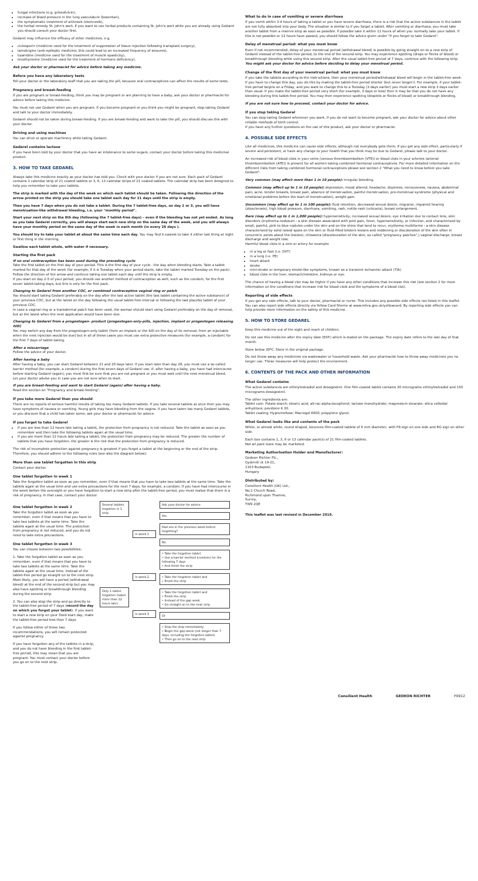fungal infections (e.g. griseofulvin),
increase of blood pressure in the lung vasculature (bosentan),
the symptomatic treatment of arthrosis (etoricoxib),
the herbal remedy St. John's wort. If you want to use herbal products containing St. John's wort while you are already using Gedarel you should consult your doctor first.
Gedarel may influence the efficacy of other medicines, e.g.
ciclosporin (medicine used for the treatment of suppression of tissue rejection following transplant surgery),
lamotrigine (anti-epileptic medicine; this could lead to an increased frequency of seizures),
tizanidine (medicine used for the treatment of muscle spasticity),
levothyroxine (medicine used for the treatment of hormone deficiency).
Ask your doctor or pharmacist for advice before taking any medicine.
Before you have any laboratory tests
Tell your doctor or the laboratory staff that you are taking the pill, because oral contraceptives can affect the results of some tests.
Pregnancy and breast-feeding
If you are pregnant or breast-feeding, think you may be pregnant or are planning to have a baby, ask your doctor or pharmacist for advice before taking this medicine.
You must not use Gedarel when you are pregnant. If you become pregnant or you think you might be pregnant, stop taking Gedarel and talk to your doctor immediately.
Gedarel should not be taken during breast-feeding. If you are breast-feeding and want to take the pill, you should discuss this with your doctor.
Driving and using machines
You can drive or operate machinery while taking Gedarel.
Gedarel contains lactose
If you have been told by your doctor that you have an intolerance to some sugars, contact your doctor before taking this medicinal product.
3. HOW TO TAKE GEDAREL
Always take this medicine exactly as your doctor has told you. Check with your doctor if you are not sure. Each pack of Gedarel contains 1 calendar strip of 21 coated tablets or 3, 6, 13 calendar strips of 21 coated tablets. The calendar strip has been designed to help you remember to take your tablets.
The strip is marked with the day of the week on which each tablet should be taken. Following the direction of the arrow printed on the strip you should take one tablet each day for 21 days until the strip is empty.
Then you have 7 days when you do not take a tablet. During the 7 tablet-free days, on day 2 or 3, you will have menstruation-like withdrawal bleeding, i.e. your "monthly period".
Start your next strip on the 8th day (following the 7 tablet-free days) – even if the bleeding has not yet ended. As long as you take Gedarel correctly, you will always start each new strip on the same day of the week, and you will always have your monthly period on the same day of the week in each month (in every 28 days ).
You should try to take your tablet at about the same time each day. You may find it easiest to take it either last thing at night or first thing in the morning.
Swallow each tablet whole, with water if necessary.
Starting the first pack
If no oral contraception has been used during the preceding cycle
Take the first tablet on the first day of your period. This is the first day of your cycle - the day when bleeding starts. Take a tablet marked for that day of the week (for example, if it is Tuesday when your period starts, take the tablet marked Tuesday on the pack). Follow the direction of the arrow and continue taking one tablet each day until the strip is empty.
If you start on day 2-5 of your period, you should use another method of contraception as well, such as the condom, for the first seven tablet-taking days, but this is only for the first pack.
Changing to Gedarel from another COC, or combined contraceptive vaginal ring or patch
You should start taking Gedarel preferably on the day after the last active tablet (the last tablet containing the active substance) of your previous COC, but at the latest on the day following the usual tablet-free interval or following the last placebo tablet of your previous COC.
In case a vaginal ring or a transdermal patch has been used, the woman should start using Gedarel preferably on the day of removal, but at the latest when the next application would have been due.
Changing to Gedarel from a progestogen- product (progestogen-only-pills, injection, implant or progestogen releasing IUD)
You may switch any day from the progestogen-only tablet (from an implant or the IUD on the day of its removal, from an injectable when the next injection would be due) but in all of these cases you must use extra protective measures (for example, a condom) for the first 7 days of tablet-taking.
After a miscarriage
Follow the advice of your doctor.
After having a baby
After having a baby, you can start Gedarel between 21 and 28 days later. If you start later than day 28, you must use a so-called barrier method (for example, a condom) during the first seven days of Gedarel use. If, after having a baby, you have had intercourse before starting Gedarel (again), you must first be sure that you are not pregnant or you must wait until the next menstrual bleed.
Let your doctor advise you in case you are not sure when to start.
If you are breast-feeding and want to start Gedarel (again) after having a baby.
Read the section on "Pregnancy and breast-feeding".
If you take more Gedarel than you should
There are no reports of serious harmful results of taking too many Gedarel tablets. If you take several tablets at once then you may have symptoms of nausea or vomiting. Young girls may have bleeding from the vagina. If you have taken too many Gedarel tablets, or you discover that a child has taken some, ask your doctor or pharmacist for advice.
If you forget to take Gedarel
If you are less than 12 hours late taking a tablet, the protection from pregnancy is not reduced. Take the tablet as soon as you remember and then take the following tablets again at the usual time.
If you are more than 12 hours late taking a tablet, the protection from pregnancy may be reduced. The greater the number of tablets that you have forgotten, the greater is the risk that the protection from pregnancy is reduced.
The risk of incomplete protection against pregnancy is greatest if you forget a tablet at the beginning or the end of the strip. Therefore, you should adhere to the following rules (see also the diagram below):
More than one tablet forgotten in this strip
Contact your doctor.
One tablet forgotten in week 1
Take the forgotten tablet as soon as you remember, even if that means that you have to take two tablets at the same time. Take the tablets again at the usual time and use extra precautions for the next 7 days, for example, a condom. If you have had intercourse in the week before the oversight or you have forgotten to start a new strip after the tablet-free period, you must realize that there is a risk of pregnancy. In that case, contact your doctor.
One tablet forgotten in week 2
Take the forgotten tablet as soon as you remember, even if that means that you have to take two tablets at the same time. Take the tablets again at the usual time. The protection from pregnancy is not reduced, and you do not need to take extra precautions.
One tablet forgotten in week 3
You can choose between two possibilities:
1. Take the forgotten tablet as soon as you remember, even if that means that you have to take two tablets at the same time. Take the tablets again at the usual time. Instead of the tablet-free period go straight on to the next strip. Most likely, you will have a period (withdrawal bleed) at the end of the second strip but you may also have spotting or breakthrough bleeding during the second strip.
2. You can also stop the strip and go directly to the tablet-free period of 7 days (record the day on which you forgot your tablet). If you want to start a new strip on your fixed start day, make the tablet-free period less than 7 days.
If you follow either of these two recommendations, you will remain protected against pregnancy.
If you have forgotten any of the tablets in a strip, and you do not have bleeding in the first tablet-free period, this may mean that you are pregnant. You must contact your doctor before you go on to the next strip.
Several tablets forgotten in 1 strip
Only 1 tablet forgotten (taken more than 12 hours late)
in week 1
in week 2
in week 3
Ask your doctor for advice
Yes
Had sex in the previous week before forgetting?
No
• Take the forgotten tablet
• Use a barrier method (condom) for the following 7 days
• And finish the strip
• Take the forgotten tablet and
• Finish the strip
• Take the forgotten tablet and
• Finish the strip
• Instead of the gap week
• Go straight on to the next strip
Or
• Stop the strip immediately
• Begin the gap week (not longer than 7 days, including the forgotten tablet)
• Then go on to the next strip
What to do in case of vomiting or severe diarrhoea
If you vomit within 3-4 hours of taking a tablet or you have severe diarrhoea, there is a risk that the active substances in the tablet are not fully absorbed into your body. The situation is similar to if you forget a tablet. After vomiting or diarrhoea, you must take another tablet from a reserve strip as soon as possible. If possible take it within 12 hours of when you normally take your tablet. If this is not possible or 12 hours have passed, you should follow the advice given under "If you forget to take Gedarel".
Delay of menstrual period: what you must know
Even if not recommended, delay of your menstrual period (withdrawal bleed) is possible by going straight on to a new strip of Gedarel instead of the tablet-free period, to the end of the second strip. You may experience spotting (drops or flecks of blood) or breakthrough bleeding while using this second strip. After the usual tablet-free period of 7 days, continue with the following strip.
You might ask your doctor for advice before deciding to delay your menstrual period.
Change of the first day of your menstrual period: what you must know
If you take the tablets according to the instructions, then your menstrual period/withdrawal bleed will begin in the tablet-free week. If you have to change this day, you do this by making the tablet-free period shorter (but never longer!). For example, if your tablet-free period begins on a Friday, and you want to change this to a Tuesday (3 days earlier) you must start a new strip 3 days earlier than usual. If you make the tablet-free period very short (for example, 3 days or less) then it may be that you do not have any bleeding during this tablet-free period. You may then experience spotting (droplets or flecks of blood) or breakthrough bleeding.
If you are not sure how to proceed, contact your doctor for advice.
If you stop taking Gedarel
You can stop taking Gedarel whenever you want. If you do not want to become pregnant, ask your doctor for advice about other reliable methods of birth control.
If you have any further questions on the use of this product, ask your doctor or pharmacist.
4. POSSIBLE SIDE EFFECTS
Like all medicines, this medicine can cause side effects, although not everybody gets them. If you get any side effect, particularly if severe and persistent, or have any change to your health that you think may be due to Gedarel, please talk to your doctor.
An increased risk of blood clots in your veins (venous thromboembolism (VTE)) or blood clots in your arteries (arterial thromboembolism (ATE)) is present for all women taking combined hormonal contraceptives. For more detailed information on the different risks from taking combined hormonal contraceptives please see section 2 "What you need to know before you take Gedarel".
Very common (may affect more than 1 in 10 people): irregular bleeding.
Common (may affect up to 1 in 10 people): depression, mood altered, headache, dizziness, nervousness, nausea, abdominal pain, acne, tender breasts, breast pain, absence of menstruation, painful menstruation, pre-menstrual syndrome (physical and emotional problems before the start of menstruation), weight gain.
Uncommon (may affect up to 1 in 100 people): fluid retention, decreased sexual desire, migraine, impaired hearing (otosclerosis), high blood pressure, diarrhoea, vomiting, rash, nettle-rash (urticaria), breast enlargement.
Rare (may affect up to 1 in 1,000 people): hypersensitivity, increased sexual desire, eye irritation due to contact lens, skin disorders (erythema nodosum - a skin disease associated with joint pain, fever, hypersensitivity, or infection, and characterized by small, painful, pink to blue nodules under the skin and on the shins that tend to recur, erythema multiforme - a skin disease characterized by solid raised spots on the skin or fluid-filled blisters lesions and reddening or discoloration of the skin often in concentric zones about the lesions), chloasma (discolouration of the skin, so called "pregnancy patches",) vaginal discharge, breast discharge and weight loss.
Harmful blood clots in a vein or artery for example:
in a leg or foot (i.e. DVT)
in a lung (i.e. PE)
heart attack
stroke
mini-stroke or temporary stroke-like symptoms, known as a transient ischaemic attack (TIA)
blood clots in the liver, stomach/intestine, kidneys or eye.
The chance of having a blood clot may be higher if you have any other conditions that increase this risk (see section 2 for more information on the conditions that increase risk for blood clots and the symptoms of a blood clot).
Reporting of side effects
If you get any side effects, talk to your doctor, pharmacist or nurse. This includes any possible side effects not listed in this leaflet. You can also report side effects directly via Yellow Card Sheme at www.mhra.gov.uk/yellowcard. By reporting side effects you can help provide more information on the safety of this medicine.
5. HOW TO STORE GEDAREL
Keep this medicine out of the sight and reach of children.
Do not use this medicine after the expiry date (EXP.) which is stated on the package. The expiry date refers to the last day of that month.
Store below 30ºC. Store in the original package.
Do not throw away any medicines via wastewater or household waste. Ask your pharmacist how to throw away medicines you no longer use. These measures will help protect the environment.
6. CONTENTS OF THE PACK AND OTHER INFORMATION
What Gedarel contains
The active substances are ethinylestradiol and desogestrel. One film-coated tablet contains 30 micrograms ethinylestradiol and 150 micrograms desogestrel.
The other ingredients are:
Tablet core: Potato starch; stearic acid; all-rac-alpha-tocopherol; lactose monohydrate; magnesium stearate; silica colloidal anhydrous; povidone K 30.
Tablet coating: Hypromellose; Macrogol 6000; propylene glycol.
What Gedarel looks like and contents of the pack
White, or almost white, round shaped, biconvex film-coated tablets of 6 mm diameter, with P8 sign on one side and RG sign on other side.
Each box contains 1, 3, 6 or 13 calendar pack(s) of 21 film-coated tablets.
Not all pack sizes may be marketed.
Marketing Authorisation Holder and Manufacturer:
Gedeon Richter Plc.,
Gyömrői út 19-21,
1103 Budapest,
Hungary
Distributed by:
Consilient Health (UK) Ltd.,
No.1 Church Road,
Richmond upon Thames,
Surrey,
TW9 2QE
This leaflet was last revised in December 2018.
Consilient Health GEDEON RICHTER P0912